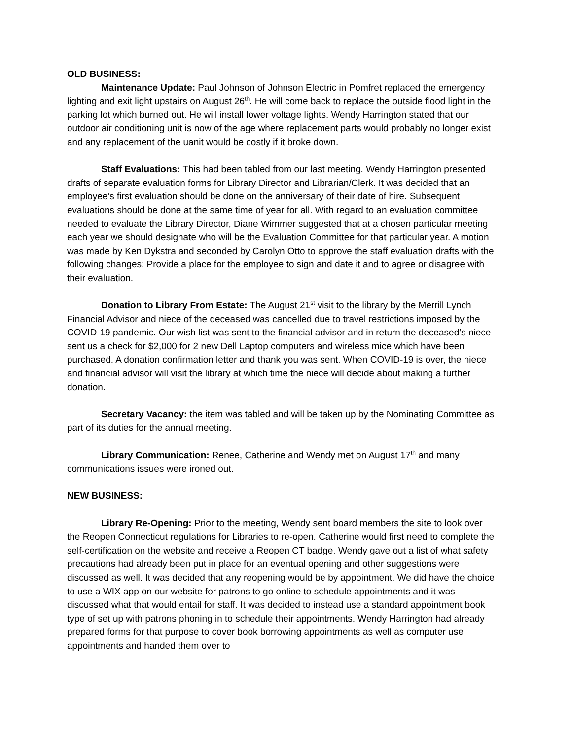OLD BUSINESS:
Maintenance Update: Paul Johnson of Johnson Electric in Pomfret replaced the emergency lighting and exit light upstairs on August 26<sup>th</sup>. He will come back to replace the outside flood light in the parking lot which burned out. He will install lower voltage lights. Wendy Harrington stated that our outdoor air conditioning unit is now of the age where replacement parts would probably no longer exist and any replacement of the uanit would be costly if it broke down.
Staff Evaluations: This had been tabled from our last meeting. Wendy Harrington presented drafts of separate evaluation forms for Library Director and Librarian/Clerk. It was decided that an employee’s first evaluation should be done on the anniversary of their date of hire. Subsequent evaluations should be done at the same time of year for all. With regard to an evaluation committee needed to evaluate the Library Director, Diane Wimmer suggested that at a chosen particular meeting each year we should designate who will be the Evaluation Committee for that particular year. A motion was made by Ken Dykstra and seconded by Carolyn Otto to approve the staff evaluation drafts with the following changes: Provide a place for the employee to sign and date it and to agree or disagree with their evaluation.
Donation to Library From Estate: The August 21<sup>st</sup> visit to the library by the Merrill Lynch Financial Advisor and niece of the deceased was cancelled due to travel restrictions imposed by the COVID-19 pandemic. Our wish list was sent to the financial advisor and in return the deceased’s niece sent us a check for $2,000 for 2 new Dell Laptop computers and wireless mice which have been purchased. A donation confirmation letter and thank you was sent. When COVID-19 is over, the niece and financial advisor will visit the library at which time the niece will decide about making a further donation.
Secretary Vacancy: the item was tabled and will be taken up by the Nominating Committee as part of its duties for the annual meeting.
Library Communication: Renee, Catherine and Wendy met on August 17<sup>th</sup> and many communications issues were ironed out.
NEW BUSINESS:
Library Re-Opening: Prior to the meeting, Wendy sent board members the site to look over the Reopen Connecticut regulations for Libraries to re-open. Catherine would first need to complete the self-certification on the website and receive a Reopen CT badge. Wendy gave out a list of what safety precautions had already been put in place for an eventual opening and other suggestions were discussed as well. It was decided that any reopening would be by appointment. We did have the choice to use a WIX app on our website for patrons to go online to schedule appointments and it was discussed what that would entail for staff. It was decided to instead use a standard appointment book type of set up with patrons phoning in to schedule their appointments. Wendy Harrington had already prepared forms for that purpose to cover book borrowing appointments as well as computer use appointments and handed them over to